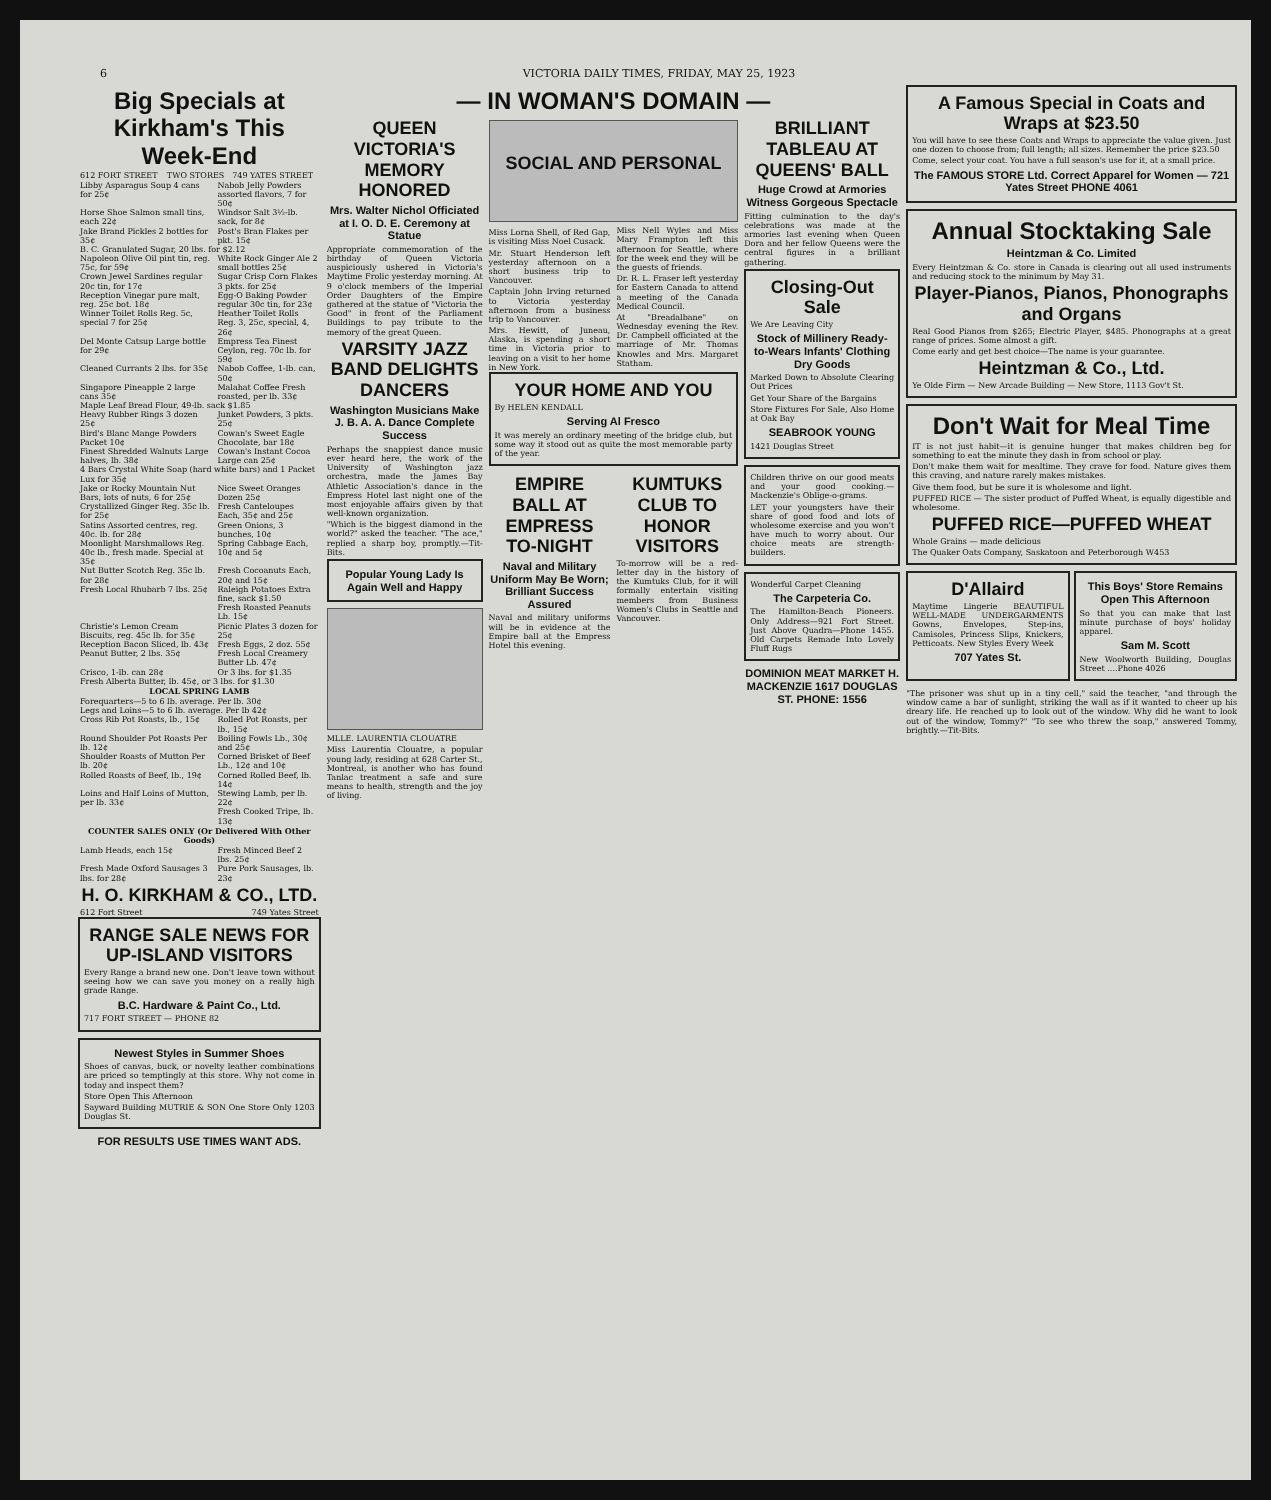6 VICTORIA DAILY TIMES, FRIDAY, MAY 25, 1923
Big Specials at Kirkham's This Week-End
| 612 FORT STREET | TWO STORES | 749 YATES STREET |
| Libby Asparagus Soup 4 cans for 25¢ | Nabob Jelly Powders assorted flavors, 7 for 50¢ |
| Horse Shoe Salmon small tins, each 22¢ | Windsor Salt 3½-lb. sack, for 8¢ |
| Jake Brand Pickles 2 bottles for 35¢ | Post's Bran Flakes per pkt. 15¢ |
| B. C. Granulated Sugar, 20 lbs. for $2.12 | |
| Napoleon Olive Oil pint tin, reg. 75c, for 59¢ | White Rock Ginger Ale 2 small bottles 25¢ |
| Crown Jewel Sardines regular 20c tin, for 17¢ | Sugar Crisp Corn Flakes 3 pkts. for 25¢ |
| Reception Vinegar pure malt, reg. 25c bot. 18¢ | Egg-O Baking Powder regular 30c tin, for 23¢ |
| Winner Toilet Rolls Reg. 5c, special 7 for 25¢ | Heather Toilet Rolls Reg. 3, 25c, special, 4, 26¢ |
| Del Monte Catsup Large bottle for 29¢ | Empress Tea Finest Ceylon, reg. 70c lb. for 59¢ |
| Cleaned Currants 2 lbs. for 35¢ | Nabob Coffee, 1-lb. can, 50¢ |
| Singapore Pineapple 2 large cans 35¢ | Malahat Coffee Fresh roasted, per lb. 33¢ |
| Maple Leaf Bread Flour, 49-lb. sack $1.85 | |
| Heavy Rubber Rings 3 dozen 25¢ | Junket Powders, 3 pkts. 25¢ |
| Bird's Blanc Mange Powders Packet 10¢ | Cowan's Sweet Eagle Chocolate, bar 18¢ |
| Finest Shredded Walnuts Large halves, lb. 38¢ | Cowan's Instant Cocoa Large can 25¢ |
| 4 Bars Crystal White Soap (hard white bars) and 1 Packet Lux for 35¢ | |
| Jake or Rocky Mountain Nut Bars, lots of nuts, 6 for 25¢ | Nice Sweet Oranges Dozen 25¢ |
| Crystallized Ginger Reg. 35c lb. for 25¢ | Fresh Canteloupes Each, 35¢ and 25¢ |
| Satins Assorted centres, reg. 40c. lb. for 28¢ | Green Onions, 3 bunches, 10¢ |
| Moonlight Marshmallows Reg. 40c lb., fresh made. Special at 35¢ | Spring Cabbage Each, 10¢ and 5¢ |
| Nut Butter Scotch Reg. 35c lb. for 28¢ | Fresh Cocoanuts Each, 20¢ and 15¢ |
| Fresh Local Rhubarb 7 lbs. 25¢ | Raleigh Potatoes Extra fine, sack $1.50 |
| | Fresh Roasted Peanuts Lb. 15¢ |
| Christie's Lemon Cream Biscuits, reg. 45c lb. for 35¢ | Picnic Plates 3 dozen for 25¢ |
| Reception Bacon Sliced, lb. 43¢ | Fresh Eggs, 2 doz. 55¢ |
| Peanut Butter, 2 lbs. 35¢ | Fresh Local Creamery Butter Lb. 47¢ |
| Crisco, 1-lb. can 28¢ | Or 3 lbs. for $1.35 |
| Fresh Alberta Butter, lb. 45¢, or 3 lbs. for $1.30 | |
| LOCAL SPRING LAMB | |
| Forequarters—5 to 6 lb. average. Per lb. 30¢ | |
| Legs and Loins—5 to 6 lb. average. Per lb 42¢ | |
| Cross Rib Pot Roasts, lb., 15¢ | Rolled Pot Roasts, per lb., 15¢ |
| Round Shoulder Pot Roasts Per lb. 12¢ | Boiling Fowls Lb., 30¢ and 25¢ |
| Shoulder Roasts of Mutton Per lb. 20¢ | Corned Brisket of Beef Lb., 12¢ and 10¢ |
| Rolled Roasts of Beef, lb., 19¢ | Corned Rolled Beef, lb. 14¢ |
| Loins and Half Loins of Mutton, per lb. 33¢ | Stewing Lamb, per lb. 22¢ |
| | Fresh Cooked Tripe, lb. 13¢ |
| COUNTER SALES ONLY (Or Delivered With Other Goods) | |
| Lamb Heads, each 15¢ | Fresh Minced Beef 2 lbs. 25¢ |
| Fresh Made Oxford Sausages 3 lbs. for 28¢ | Pure Pork Sausages, lb. 23¢ |
H. O. KIRKHAM & CO., LTD.
| 612 Fort Street | 749 Yates Street |
RANGE SALE NEWS FOR UP-ISLAND VISITORS
Every Range a brand new one. Don't leave town without seeing how we can save you money on a really high grade Range.
B.C. Hardware & Paint Co., Ltd.
717 FORT STREET — PHONE 82
Newest Styles in Summer Shoes
Shoes of canvas, buck, or novelty leather combinations are priced so temptingly at this store. Why not come in today and inspect them?
Store Open This Afternoon
Sayward Building MUTRIE & SON One Store Only 1203 Douglas St.
FOR RESULTS USE TIMES WANT ADS.
— IN WOMAN'S DOMAIN —
QUEEN VICTORIA'S MEMORY HONORED
Mrs. Walter Nichol Officiated at I. O. D. E. Ceremony at Statue
Appropriate commemoration of the birthday of Queen Victoria auspiciously ushered in Victoria's Maytime Frolic yesterday morning. At 9 o'clock members of the Imperial Order Daughters of the Empire gathered at the statue of "Victoria the Good" in front of the Parliament Buildings to pay tribute to the memory of the great Queen.
VARSITY JAZZ BAND DELIGHTS DANCERS
Washington Musicians Make J. B. A. A. Dance Complete Success
Perhaps the snappiest dance music ever heard here, the work of the University of Washington jazz orchestra, made the James Bay Athletic Association's dance in the Empress Hotel last night one of the most enjoyable affairs given by that well-known organization.
"Which is the biggest diamond in the world?" asked the teacher. "The ace," replied a sharp boy, promptly.—Tit-Bits.
Popular Young Lady Is Again Well and Happy
MLLE. LAURENTIA CLOUATRE
Miss Laurentia Clouatre, a popular young lady, residing at 628 Carter St., Montreal, is another who has found Tanlac treatment a safe and sure means to health, strength and the joy of living.
SOCIAL AND PERSONAL
Miss Lorna Shell, of Red Gap, is visiting Miss Noel Cusack.
Mr. Stuart Henderson left yesterday afternoon on a short business trip to Vancouver.
Captain John Irving returned to Victoria yesterday afternoon from a business trip to Vancouver.
Mrs. Hewitt, of Juneau, Alaska, is spending a short time in Victoria prior to leaving on a visit to her home in New York.
Miss Nell Wyles and Miss Mary Frampton left this afternoon for Seattle, where for the week end they will be the guests of friends.
Dr. R. L. Fraser left yesterday for Eastern Canada to attend a meeting of the Canada Medical Council.
At "Breadalbane" on Wednesday evening the Rev. Dr. Campbell officiated at the marriage of Mr. Thomas Knowles and Mrs. Margaret Statham.
YOUR HOME AND YOU
By HELEN KENDALL
Serving Al Fresco
It was merely an ordinary meeting of the bridge club, but some way it stood out as quite the most memorable party of the year.
EMPIRE BALL AT EMPRESS TO-NIGHT
Naval and Military Uniform May Be Worn; Brilliant Success Assured
Naval and military uniforms will be in evidence at the Empire ball at the Empress Hotel this evening.
KUMTUKS CLUB TO HONOR VISITORS
To-morrow will be a red-letter day in the history of the Kumtuks Club, for it will formally entertain visiting members from Business Women's Clubs in Seattle and Vancouver.
BRILLIANT TABLEAU AT QUEENS' BALL
Huge Crowd at Armories Witness Gorgeous Spectacle
Fitting culmination to the day's celebrations was made at the armories last evening when Queen Dora and her fellow Queens were the central figures in a brilliant gathering.
Closing-Out Sale
We Are Leaving City
Stock of Millinery Ready-to-Wears Infants' Clothing Dry Goods
Marked Down to Absolute Clearing Out Prices
Get Your Share of the Bargains
Store Fixtures For Sale, Also Home at Oak Bay
SEABROOK YOUNG
1421 Douglas Street
Children thrive on our good meats and your good cooking.—Mackenzie's Oblige-o-grams.
LET your youngsters have their share of good food and lots of wholesome exercise and you won't have much to worry about. Our choice meats are strength-builders.
Wonderful Carpet Cleaning
The Carpeteria Co.
The Hamilton-Beach Pioneers. Only Address—921 Fort Street. Just Above Quadra—Phone 1455. Old Carpets Remade Into Lovely Fluff Rugs
DOMINION MEAT MARKET H. MACKENZIE 1617 DOUGLAS ST. PHONE: 1556
A Famous Special in Coats and Wraps at $23.50
You will have to see these Coats and Wraps to appreciate the value given. Just one dozen to choose from; full length; all sizes. Remember the price $23.50
Come, select your coat. You have a full season's use for it, at a small price.
The FAMOUS STORE Ltd. Correct Apparel for Women — 721 Yates Street PHONE 4061
Annual Stocktaking Sale
Heintzman & Co. Limited
Every Heintzman & Co. store in Canada is clearing out all used instruments and reducing stock to the minimum by May 31.
Player-Pianos, Pianos, Phonographs and Organs
Real Good Pianos from $265; Electric Player, $485. Phonographs at a great range of prices. Some almost a gift.
Come early and get best choice—The name is your guarantee.
Heintzman & Co., Ltd.
Ye Olde Firm — New Arcade Building — New Store, 1113 Gov't St.
Don't Wait for Meal Time
IT is not just habit—it is genuine hunger that makes children beg for something to eat the minute they dash in from school or play.
Don't make them wait for mealtime. They crave for food. Nature gives them this craving, and nature rarely makes mistakes.
Give them food, but be sure it is wholesome and light.
PUFFED RICE — The sister product of Puffed Wheat, is equally digestible and wholesome.
PUFFED RICE—PUFFED WHEAT
Whole Grains — made delicious
The Quaker Oats Company, Saskatoon and Peterborough W453
D'Allaird
Maytime Lingerie BEAUTIFUL WELL-MADE UNDERGARMENTS Gowns, Envelopes, Step-ins, Camisoles, Princess Slips, Knickers, Petticoats. New Styles Every Week
707 Yates St.
This Boys' Store Remains Open This Afternoon
So that you can make that last minute purchase of boys' holiday apparel.
Sam M. Scott
New Woolworth Building, Douglas Street ....Phone 4026
"The prisoner was shut up in a tiny cell," said the teacher, "and through the window came a bar of sunlight, striking the wall as if it wanted to cheer up his dreary life. He reached up to look out of the window. Why did he want to look out of the window, Tommy?" "To see who threw the soap," answered Tommy, brightly.—Tit-Bits.